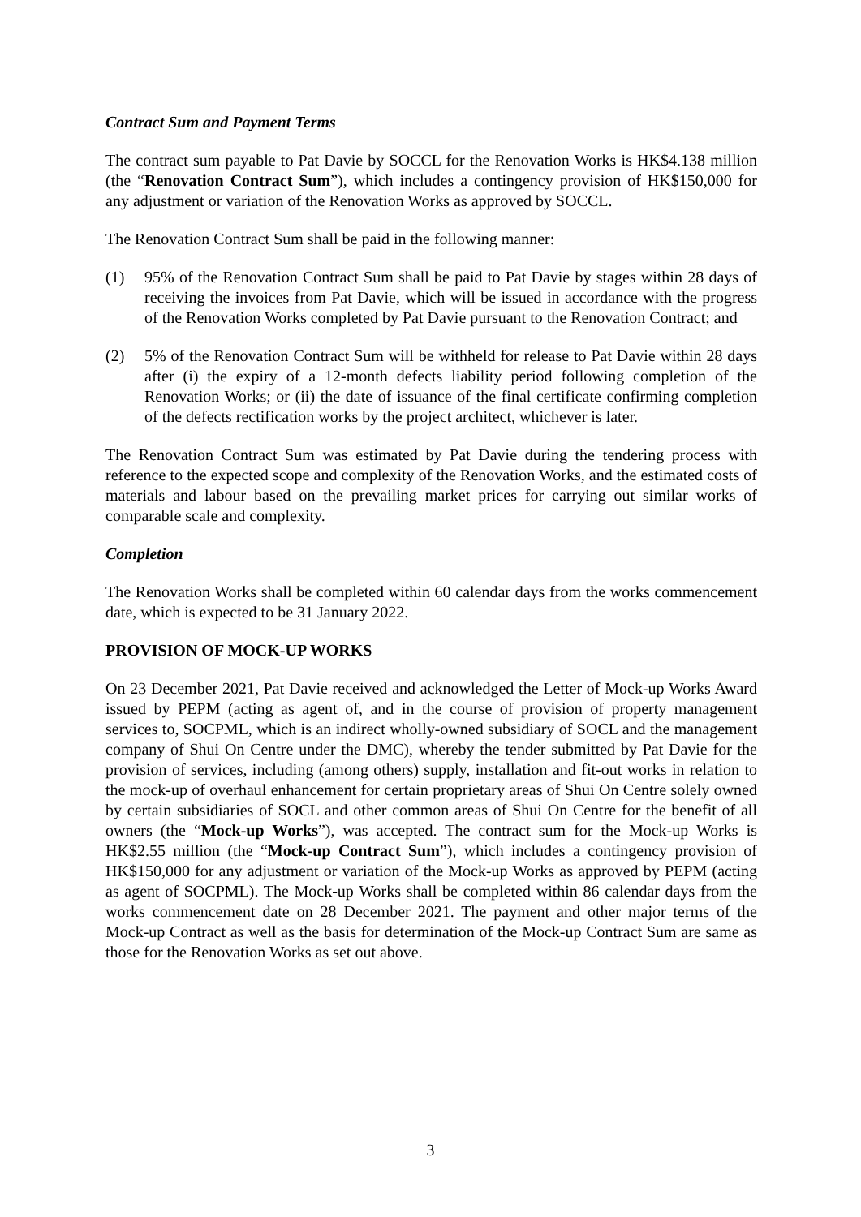Contract Sum and Payment Terms
The contract sum payable to Pat Davie by SOCCL for the Renovation Works is HK$4.138 million (the “Renovation Contract Sum”), which includes a contingency provision of HK$150,000 for any adjustment or variation of the Renovation Works as approved by SOCCL.
The Renovation Contract Sum shall be paid in the following manner:
(1) 95% of the Renovation Contract Sum shall be paid to Pat Davie by stages within 28 days of receiving the invoices from Pat Davie, which will be issued in accordance with the progress of the Renovation Works completed by Pat Davie pursuant to the Renovation Contract; and
(2) 5% of the Renovation Contract Sum will be withheld for release to Pat Davie within 28 days after (i) the expiry of a 12-month defects liability period following completion of the Renovation Works; or (ii) the date of issuance of the final certificate confirming completion of the defects rectification works by the project architect, whichever is later.
The Renovation Contract Sum was estimated by Pat Davie during the tendering process with reference to the expected scope and complexity of the Renovation Works, and the estimated costs of materials and labour based on the prevailing market prices for carrying out similar works of comparable scale and complexity.
Completion
The Renovation Works shall be completed within 60 calendar days from the works commencement date, which is expected to be 31 January 2022.
PROVISION OF MOCK-UP WORKS
On 23 December 2021, Pat Davie received and acknowledged the Letter of Mock-up Works Award issued by PEPM (acting as agent of, and in the course of provision of property management services to, SOCPML, which is an indirect wholly-owned subsidiary of SOCL and the management company of Shui On Centre under the DMC), whereby the tender submitted by Pat Davie for the provision of services, including (among others) supply, installation and fit-out works in relation to the mock-up of overhaul enhancement for certain proprietary areas of Shui On Centre solely owned by certain subsidiaries of SOCL and other common areas of Shui On Centre for the benefit of all owners (the “Mock-up Works”), was accepted. The contract sum for the Mock-up Works is HK$2.55 million (the “Mock-up Contract Sum”), which includes a contingency provision of HK$150,000 for any adjustment or variation of the Mock-up Works as approved by PEPM (acting as agent of SOCPML). The Mock-up Works shall be completed within 86 calendar days from the works commencement date on 28 December 2021. The payment and other major terms of the Mock-up Contract as well as the basis for determination of the Mock-up Contract Sum are same as those for the Renovation Works as set out above.
3